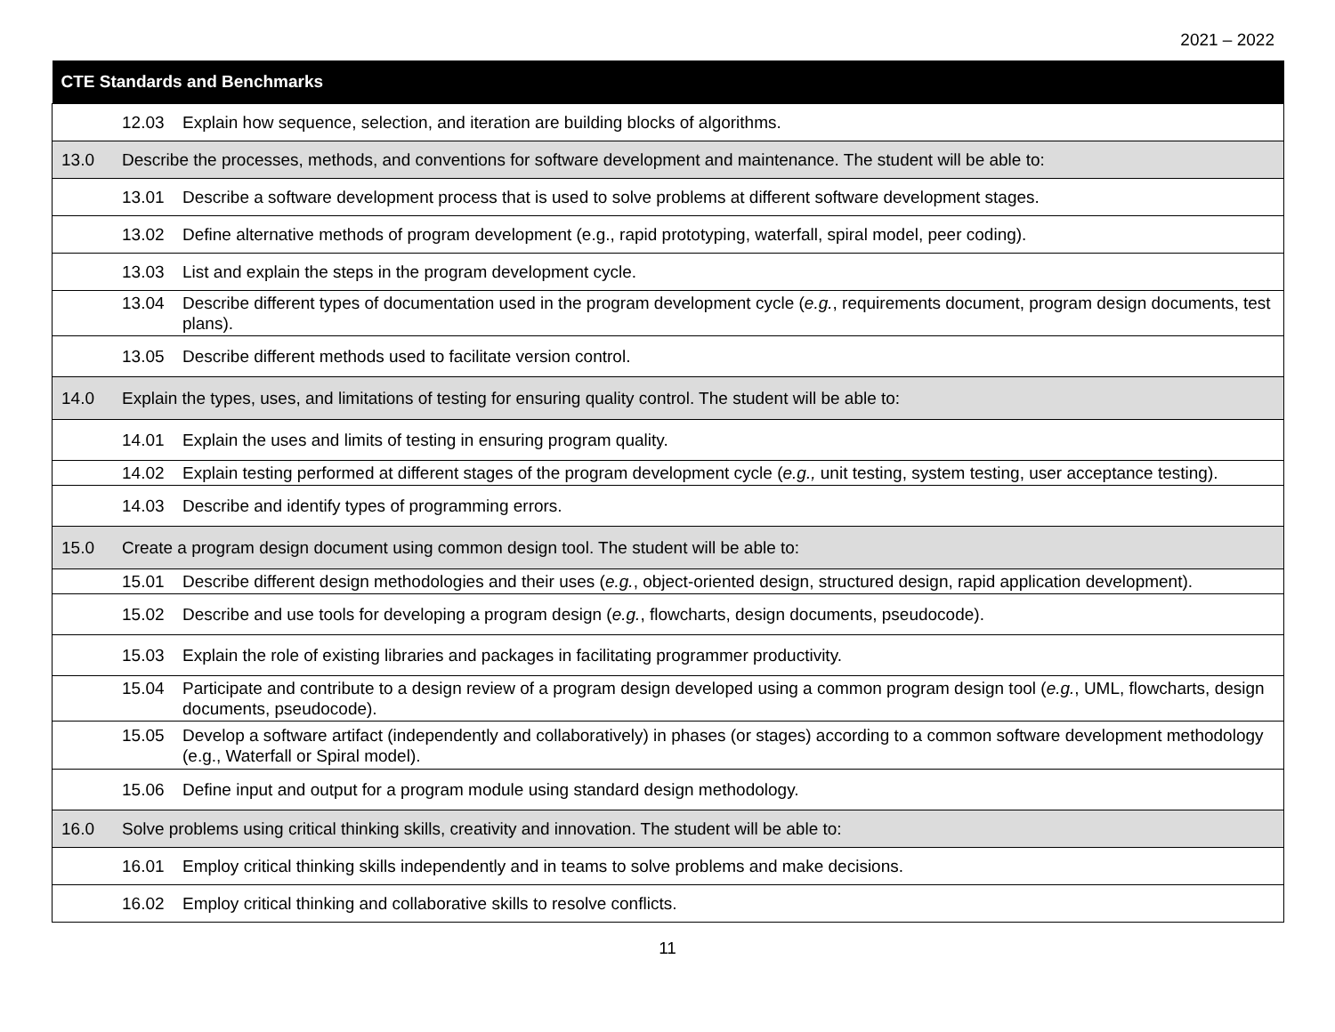2021 – 2022
| CTE Standards and Benchmarks | |
| --- | --- |
| | 12.03 Explain how sequence, selection, and iteration are building blocks of algorithms. |
| 13.0 | Describe the processes, methods, and conventions for software development and maintenance. The student will be able to: |
| | 13.01 Describe a software development process that is used to solve problems at different software development stages. |
| | 13.02 Define alternative methods of program development (e.g., rapid prototyping, waterfall, spiral model, peer coding). |
| | 13.03 List and explain the steps in the program development cycle. |
| | 13.04 Describe different types of documentation used in the program development cycle ( e.g. , requirements document, program design documents, test plans). |
| | 13.05 Describe different methods used to facilitate version control. |
| 14.0 | Explain the types, uses, and limitations of testing for ensuring quality control. The student will be able to: |
| | 14.01 Explain the uses and limits of testing in ensuring program quality. |
| | 14.02 Explain testing performed at different stages of the program development cycle ( e.g., unit testing, system testing, user acceptance testing). |
| | 14.03 Describe and identify types of programming errors. |
| 15.0 | Create a program design document using common design tool. The student will be able to: |
| | 15.01 Describe different design methodologies and their uses ( e.g. , object-oriented design, structured design, rapid application development). |
| | 15.02 Describe and use tools for developing a program design ( e.g. , flowcharts, design documents, pseudocode). |
| | 15.03 Explain the role of existing libraries and packages in facilitating programmer productivity. |
| | 15.04 Participate and contribute to a design review of a program design developed using a common program design tool ( e.g. , UML, flowcharts, design documents, pseudocode). |
| | 15.05 Develop a software artifact (independently and collaboratively) in phases (or stages) according to a common software development methodology (e.g., Waterfall or Spiral model). |
| | 15.06 Define input and output for a program module using standard design methodology. |
| 16.0 | Solve problems using critical thinking skills, creativity and innovation. The student will be able to: |
| | 16.01 Employ critical thinking skills independently and in teams to solve problems and make decisions. |
| | 16.02 Employ critical thinking and collaborative skills to resolve conflicts. |
11